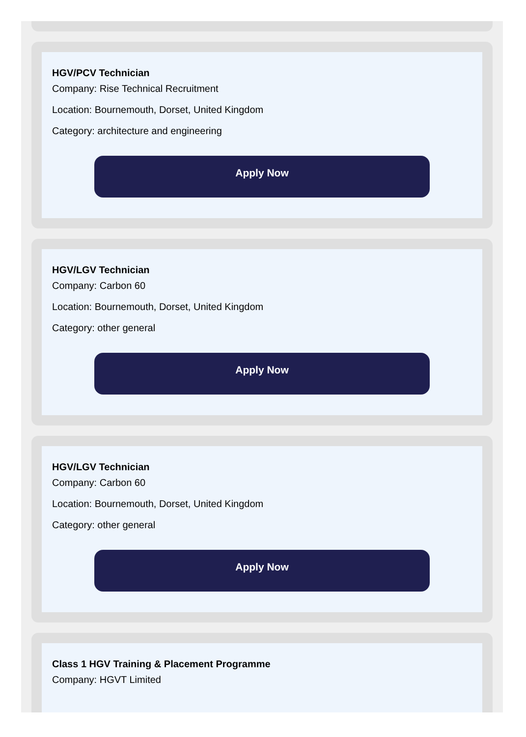HGV/PCV Technician
Company: Rise Technical Recruitment
Location: Bournemouth, Dorset, United Kingdom
Category: architecture and engineering
Apply Now
HGV/LGV Technician
Company: Carbon 60
Location: Bournemouth, Dorset, United Kingdom
Category: other general
Apply Now
HGV/LGV Technician
Company: Carbon 60
Location: Bournemouth, Dorset, United Kingdom
Category: other general
Apply Now
Class 1 HGV Training & Placement Programme
Company: HGVT Limited